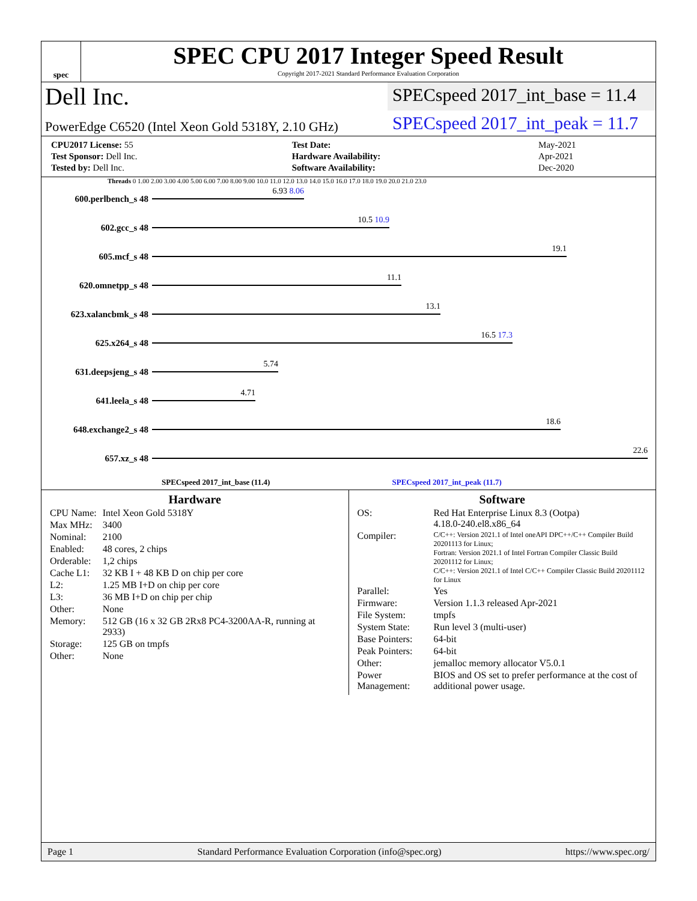spec
SPEC CPU 2017 Integer Speed Result
Copyright 2017-2021 Standard Performance Evaluation Corporation
Dell Inc.
SPECspeed 2017_int_base = 11.4
PowerEdge C6520 (Intel Xeon Gold 5318Y, 2.10 GHz)
SPECspeed 2017_int_peak = 11.7
| CPU2017 License: 55 | Test Date: | May-2021 |
| Test Sponsor: Dell Inc. | Hardware Availability: | Apr-2021 |
| Tested by: Dell Inc. | Software Availability: | Dec-2020 |
Threads 0 1.00 2.00 3.00 4.00 5.00 6.00 7.00 8.00 9.00 10.0 11.0 12.0 13.0 14.0 15.0 16.0 17.0 18.0 19.0 20.0 21.0 23.0
600.perlbench_s 48
6.93 8.06
602.gcc_s 48
10.5 10.9
605.mcf_s 48
19.1
620.omnetpp_s 48
11.1
623.xalancbmk_s 48
13.1
625.x264_s 48
16.5 17.3
631.deepsjeng_s 48
5.74
641.leela_s 48
4.71
648.exchange2_s 48
18.6
657.xz_s 48
22.6
SPECspeed 2017_int_base (11.4) SPECspeed 2017_int_peak (11.7)
Hardware
| CPU Name: | Intel Xeon Gold 5318Y |
| Max MHz: | 3400 |
| Nominal: | 2100 |
| Enabled: | 48 cores, 2 chips |
| Orderable: | 1,2 chips |
| Cache L1: | 32 KB I + 48 KB D on chip per core |
| L2: | 1.25 MB I+D on chip per core |
| L3: | 36 MB I+D on chip per chip |
| Other: | None |
| Memory: | 512 GB (16 x 32 GB 2Rx8 PC4-3200AA-R, running at 2933) |
| Storage: | 125 GB on tmpfs |
| Other: | None |
Software
| OS: | Red Hat Enterprise Linux 8.3 (Ootpa) 4.18.0-240.el8.x86_64 |
| Compiler: | C/C++: Version 2021.1 of Intel oneAPI DPC++/C++ Compiler Build 20201113 for Linux; Fortran: Version 2021.1 of Intel Fortran Compiler Classic Build 20201112 for Linux; C/C++: Version 2021.1 of Intel C/C++ Compiler Classic Build 20201112 for Linux |
| Parallel: | Yes |
| Firmware: | Version 1.1.3 released Apr-2021 |
| File System: | tmpfs |
| System State: | Run level 3 (multi-user) |
| Base Pointers: | 64-bit |
| Peak Pointers: | 64-bit |
| Other: | jemalloc memory allocator V5.0.1 |
| Power Management: | BIOS and OS set to prefer performance at the cost of additional power usage. |
Page 1 Standard Performance Evaluation Corporation (info@spec.org) https://www.spec.org/